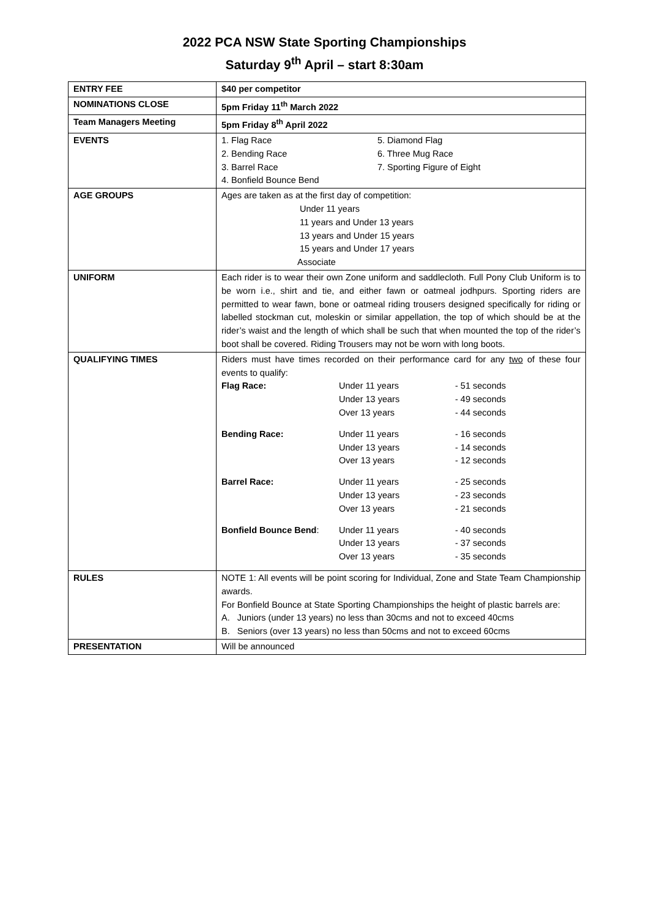2022 PCA NSW State Sporting Championships
Saturday 9<sup>th</sup> April – start 8:30am
| ENTRY FEE | $40 per competitor |
| NOMINATIONS CLOSE | 5pm Friday 11<sup>th</sup> March 2022 |
| Team Managers Meeting | 5pm Friday 8<sup>th</sup> April 2022 |
| EVENTS | / 1. Flag Race / 5. Diamond Flag / / 2. Bending Race / 6. Three Mug Race / / 3. Barrel Race / 7. Sporting Figure of Eight / / 4. Bonfield Bounce Bend / / |
| AGE GROUPS | Ages are taken as at the first day of competition: Under 11 years 11 years and Under 13 years 13 years and Under 15 years 15 years and Under 17 years Associate |
| UNIFORM | Each rider is to wear their own Zone uniform and saddlecloth. Full Pony Club Uniform is to be worn i.e., shirt and tie, and either fawn or oatmeal jodhpurs. Sporting riders are permitted to wear fawn, bone or oatmeal riding trousers designed specifically for riding or labelled stockman cut, moleskin or similar appellation, the top of which should be at the rider’s waist and the length of which shall be such that when mounted the top of the rider’s boot shall be covered. Riding Trousers may not be worn with long boots. |
| QUALIFYING TIMES | Riders must have times recorded on their performance card for any two of these four events to qualify: / Flag Race: / Under 11 years / - 51 seconds / / / Under 13 years / - 49 seconds / / / Over 13 years / - 44 seconds / / Bending Race: / Under 11 years / - 16 seconds / / / Under 13 years / - 14 seconds / / / Over 13 years / - 12 seconds / / Barrel Race: / Under 11 years / - 25 seconds / / / Under 13 years / - 23 seconds / / / Over 13 years / - 21 seconds / / Bonfield Bounce Bend : / Under 11 years / - 40 seconds / / / Under 13 years / - 37 seconds / / / Over 13 years / - 35 seconds / |
| RULES | NOTE 1: All events will be point scoring for Individual, Zone and State Team Championship awards. For Bonfield Bounce at State Sporting Championships the height of plastic barrels are: A. Juniors (under 13 years) no less than 30cms and not to exceed 40cms B. Seniors (over 13 years) no less than 50cms and not to exceed 60cms |
| PRESENTATION | Will be announced |